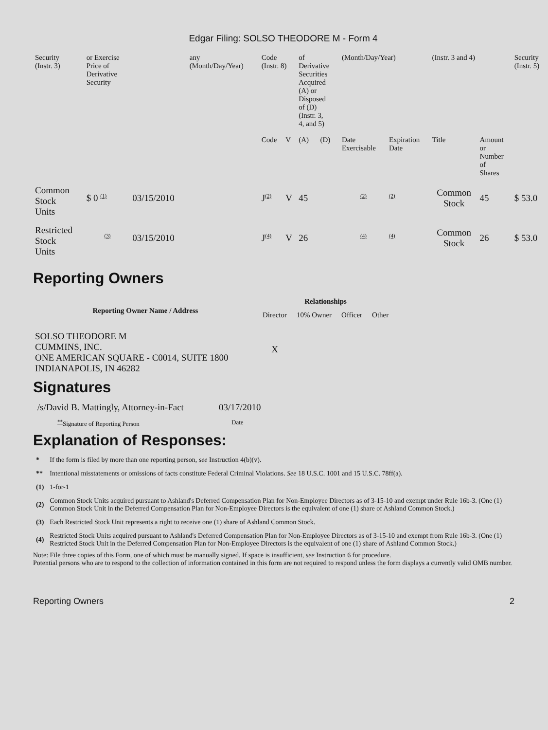Edgar Filing: SOLSO THEODORE M - Form 4
| Security (Instr. 3) | or Exercise Price of Derivative Security | | any (Month/Day/Year) | Code (Instr. 8) | | of Derivative Securities Acquired (A) or Disposed of (D) (Instr. 3, 4, and 5) | | (Month/Day/Year) | | (Instr. 3 and 4) | | Security (Instr. 5) |
| | | | | Code | V | (A) | (D) | Date Exercisable | Expiration Date | Title | Amount or Number of Shares | |
| Common Stock Units | $ 0 <sup>(1)</sup> | 03/15/2010 | | J<sup>(2)</sup> | V | 45 | | <sup>(2)</sup> | <sup>(2)</sup> | Common Stock | 45 | $ 53.0 |
| Restricted Stock Units | <sup>(3)</sup> | 03/15/2010 | | J<sup>(4)</sup> | V | 26 | | <sup>(4)</sup> | <sup>(4)</sup> | Common Stock | 26 | $ 53.0 |
Reporting Owners
| Reporting Owner Name / Address | Relationships | | | |
| --- | --- | --- | --- | --- |
| | Director | 10% Owner | Officer | Other |
| SOLSO THEODORE M CUMMINS, INC. ONE AMERICAN SQUARE - C0014, SUITE 1800 INDIANAPOLIS, IN 46282 | X | | | |
Signatures
| /s/David B. Mattingly, Attorney-in-Fact | 03/17/2010 |
| <sup>**</sup> Signature of Reporting Person | Date |
Explanation of Responses:
| * | If the form is filed by more than one reporting person, see Instruction 4(b)(v). |
| ** | Intentional misstatements or omissions of facts constitute Federal Criminal Violations. See 18 U.S.C. 1001 and 15 U.S.C. 78ff(a). |
| (1) | 1-for-1 |
| (2) | Common Stock Units acquired pursuant to Ashland's Deferred Compensation Plan for Non-Employee Directors as of 3-15-10 and exempt under Rule 16b-3. (One (1) Common Stock Unit in the Deferred Compensation Plan for Non-Employee Directors is the equivalent of one (1) share of Ashland Common Stock.) |
| (3) | Each Restricted Stock Unit represents a right to receive one (1) share of Ashland Common Stock. |
| (4) | Restricted Stock Units acquired pursuant to Ashland's Deferred Compensation Plan for Non-Employee Directors as of 3-15-10 and exempt from Rule 16b-3. (One (1) Restricted Stock Unit in the Deferred Compensation Plan for Non-Employee Directors is the equivalent of one (1) share of Ashland Common Stock.) |
Note: File three copies of this Form, one of which must be manually signed. If space is insufficient, see Instruction 6 for procedure.
Potential persons who are to respond to the collection of information contained in this form are not required to respond unless the form displays a currently valid OMB number.
Reporting Owners 2